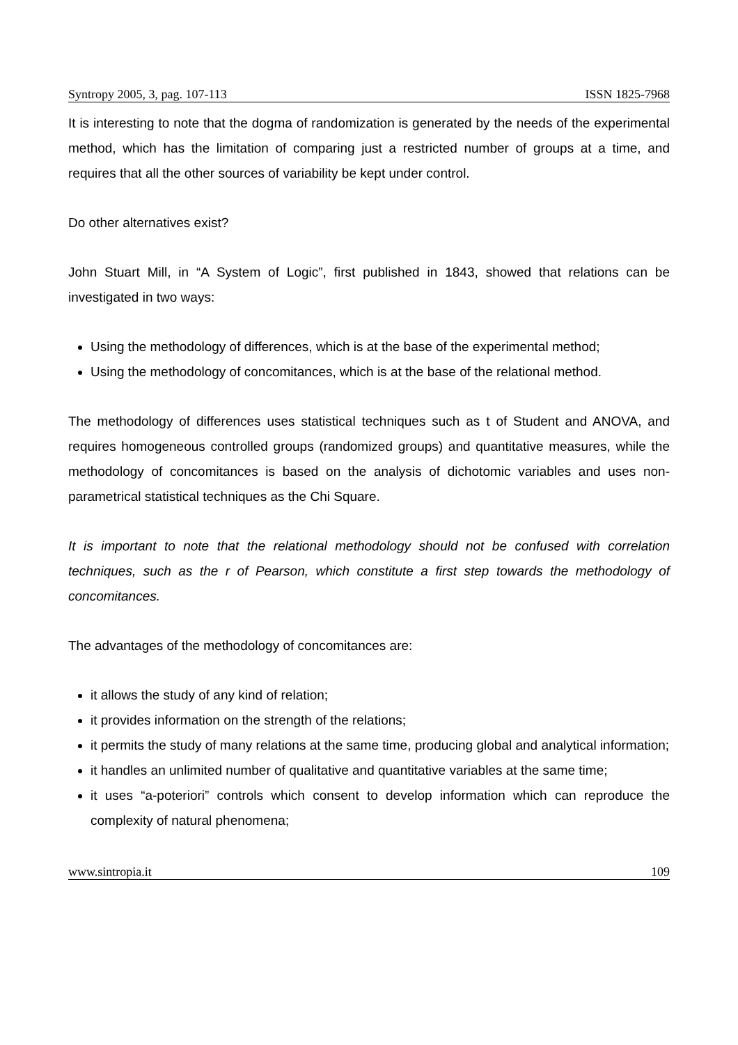Syntropy 2005, 3, pag. 107-113 ISSN 1825-7968
It is interesting to note that the dogma of randomization is generated by the needs of the experimental method, which has the limitation of comparing just a restricted number of groups at a time, and requires that all the other sources of variability be kept under control.
Do other alternatives exist?
John Stuart Mill, in “A System of Logic”, first published in 1843, showed that relations can be investigated in two ways:
Using the methodology of differences, which is at the base of the experimental method;
Using the methodology of concomitances, which is at the base of the relational method.
The methodology of differences uses statistical techniques such as t of Student and ANOVA, and requires homogeneous controlled groups (randomized groups) and quantitative measures, while the methodology of concomitances is based on the analysis of dichotomic variables and uses non-parametrical statistical techniques as the Chi Square.
It is important to note that the relational methodology should not be confused with correlation techniques, such as the r of Pearson, which constitute a first step towards the methodology of concomitances.
The advantages of the methodology of concomitances are:
it allows the study of any kind of relation;
it provides information on the strength of the relations;
it permits the study of many relations at the same time, producing global and analytical information;
it handles an unlimited number of qualitative and quantitative variables at the same time;
it uses “a-poteriori” controls which consent to develop information which can reproduce the complexity of natural phenomena;
www.sintropia.it 109